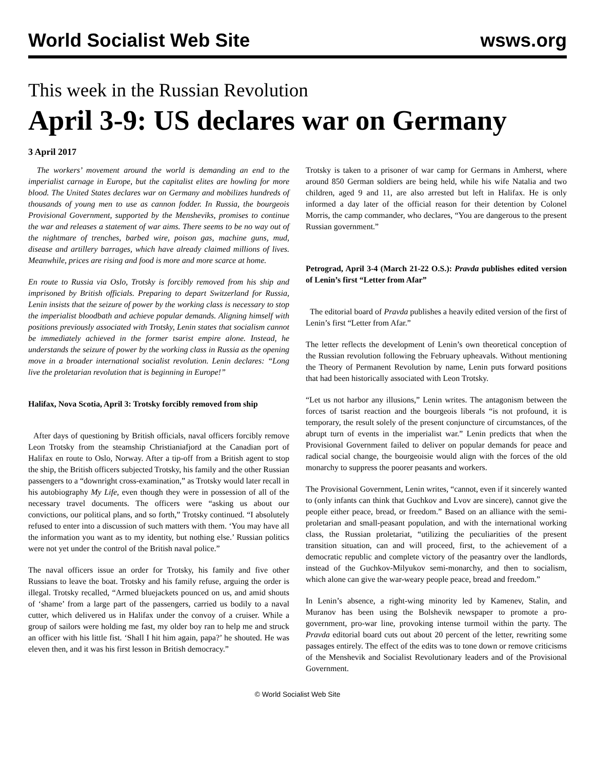World Socialist Web Site wsws.org
This week in the Russian Revolution
April 3-9: US declares war on Germany
3 April 2017
The workers’ movement around the world is demanding an end to the imperialist carnage in Europe, but the capitalist elites are howling for more blood. The United States declares war on Germany and mobilizes hundreds of thousands of young men to use as cannon fodder. In Russia, the bourgeois Provisional Government, supported by the Mensheviks, promises to continue the war and releases a statement of war aims. There seems to be no way out of the nightmare of trenches, barbed wire, poison gas, machine guns, mud, disease and artillery barrages, which have already claimed millions of lives. Meanwhile, prices are rising and food is more and more scarce at home.
En route to Russia via Oslo, Trotsky is forcibly removed from his ship and imprisoned by British officials. Preparing to depart Switzerland for Russia, Lenin insists that the seizure of power by the working class is necessary to stop the imperialist bloodbath and achieve popular demands. Aligning himself with positions previously associated with Trotsky, Lenin states that socialism cannot be immediately achieved in the former tsarist empire alone. Instead, he understands the seizure of power by the working class in Russia as the opening move in a broader international socialist revolution. Lenin declares: “Long live the proletarian revolution that is beginning in Europe!”
Halifax, Nova Scotia, April 3: Trotsky forcibly removed from ship
After days of questioning by British officials, naval officers forcibly remove Leon Trotsky from the steamship Christianiafjord at the Canadian port of Halifax en route to Oslo, Norway. After a tip-off from a British agent to stop the ship, the British officers subjected Trotsky, his family and the other Russian passengers to a “downright cross-examination,” as Trotsky would later recall in his autobiography My Life, even though they were in possession of all of the necessary travel documents. The officers were “asking us about our convictions, our political plans, and so forth,” Trotsky continued. “I absolutely refused to enter into a discussion of such matters with them. ‘You may have all the information you want as to my identity, but nothing else.’ Russian politics were not yet under the control of the British naval police.”
The naval officers issue an order for Trotsky, his family and five other Russians to leave the boat. Trotsky and his family refuse, arguing the order is illegal. Trotsky recalled, “Armed bluejackets pounced on us, and amid shouts of ‘shame’ from a large part of the passengers, carried us bodily to a naval cutter, which delivered us in Halifax under the convoy of a cruiser. While a group of sailors were holding me fast, my older boy ran to help me and struck an officer with his little fist. ‘Shall I hit him again, papa?’ he shouted. He was eleven then, and it was his first lesson in British democracy.”
Trotsky is taken to a prisoner of war camp for Germans in Amherst, where around 850 German soldiers are being held, while his wife Natalia and two children, aged 9 and 11, are also arrested but left in Halifax. He is only informed a day later of the official reason for their detention by Colonel Morris, the camp commander, who declares, “You are dangerous to the present Russian government.”
Petrograd, April 3-4 (March 21-22 O.S.): Pravda publishes edited version of Lenin’s first “Letter from Afar”
The editorial board of Pravda publishes a heavily edited version of the first of Lenin’s first “Letter from Afar.”
The letter reflects the development of Lenin’s own theoretical conception of the Russian revolution following the February upheavals. Without mentioning the Theory of Permanent Revolution by name, Lenin puts forward positions that had been historically associated with Leon Trotsky.
“Let us not harbor any illusions,” Lenin writes. The antagonism between the forces of tsarist reaction and the bourgeois liberals “is not profound, it is temporary, the result solely of the present conjuncture of circumstances, of the abrupt turn of events in the imperialist war.” Lenin predicts that when the Provisional Government failed to deliver on popular demands for peace and radical social change, the bourgeoisie would align with the forces of the old monarchy to suppress the poorer peasants and workers.
The Provisional Government, Lenin writes, “cannot, even if it sincerely wanted to (only infants can think that Guchkov and Lvov are sincere), cannot give the people either peace, bread, or freedom.” Based on an alliance with the semi-proletarian and small-peasant population, and with the international working class, the Russian proletariat, “utilizing the peculiarities of the present transition situation, can and will proceed, first, to the achievement of a democratic republic and complete victory of the peasantry over the landlords, instead of the Guchkov-Milyukov semi-monarchy, and then to socialism, which alone can give the war-weary people peace, bread and freedom.”
In Lenin’s absence, a right-wing minority led by Kamenev, Stalin, and Muranov has been using the Bolshevik newspaper to promote a pro-government, pro-war line, provoking intense turmoil within the party. The Pravda editorial board cuts out about 20 percent of the letter, rewriting some passages entirely. The effect of the edits was to tone down or remove criticisms of the Menshevik and Socialist Revolutionary leaders and of the Provisional Government.
© World Socialist Web Site